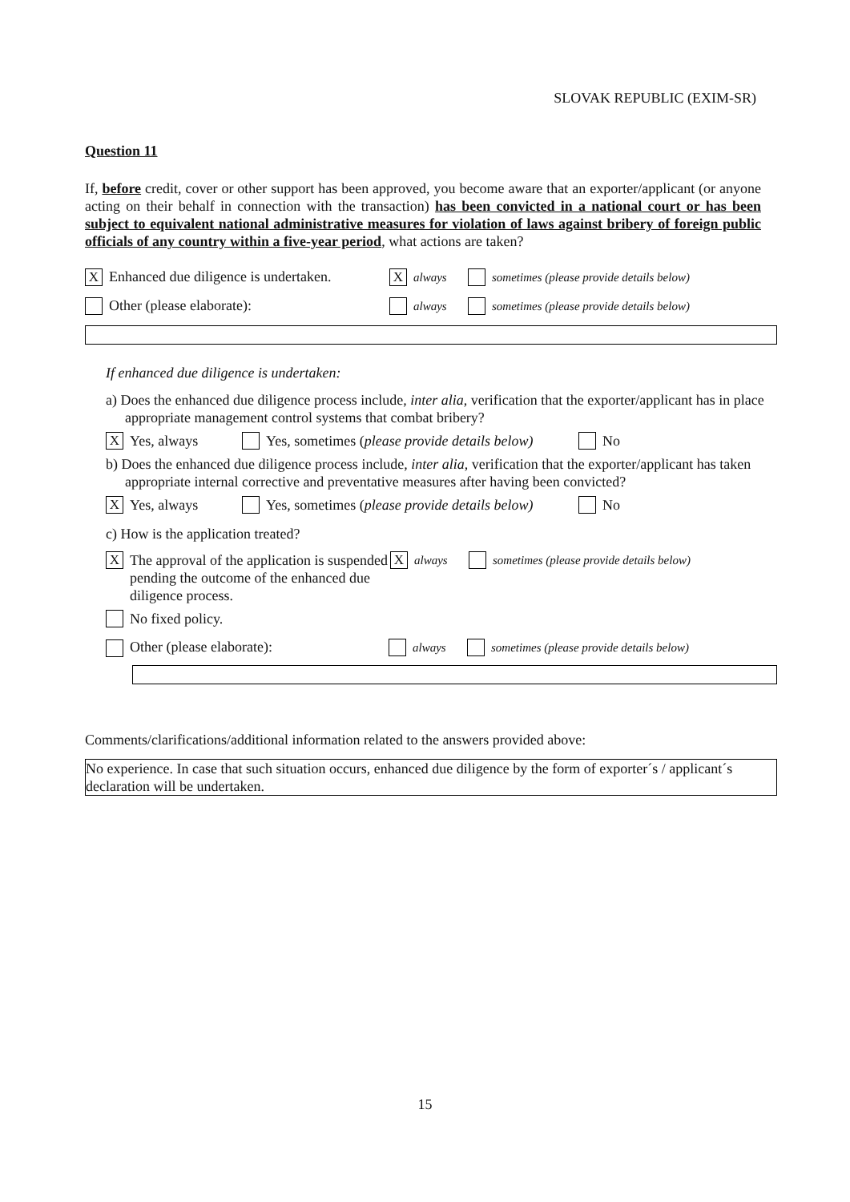SLOVAK REPUBLIC (EXIM-SR)
Question 11
If, before credit, cover or other support has been approved, you become aware that an exporter/applicant (or anyone acting on their behalf in connection with the transaction) has been convicted in a national court or has been subject to equivalent national administrative measures for violation of laws against bribery of foreign public officials of any country within a five-year period, what actions are taken?
X Enhanced due diligence is undertaken. X always sometimes (please provide details below)
Other (please elaborate): always sometimes (please provide details below)
If enhanced due diligence is undertaken:
a) Does the enhanced due diligence process include, inter alia, verification that the exporter/applicant has in place appropriate management control systems that combat bribery?
X Yes, always Yes, sometimes (please provide details below) No
b) Does the enhanced due diligence process include, inter alia, verification that the exporter/applicant has taken appropriate internal corrective and preventative measures after having been convicted?
X Yes, always Yes, sometimes (please provide details below) No
c) How is the application treated?
X The approval of the application is suspended pending the outcome of the enhanced due diligence process. X always sometimes (please provide details below)
No fixed policy.
Other (please elaborate): always sometimes (please provide details below)
Comments/clarifications/additional information related to the answers provided above:
No experience. In case that such situation occurs, enhanced due diligence by the form of exporter´s / applicant´s declaration will be undertaken.
15